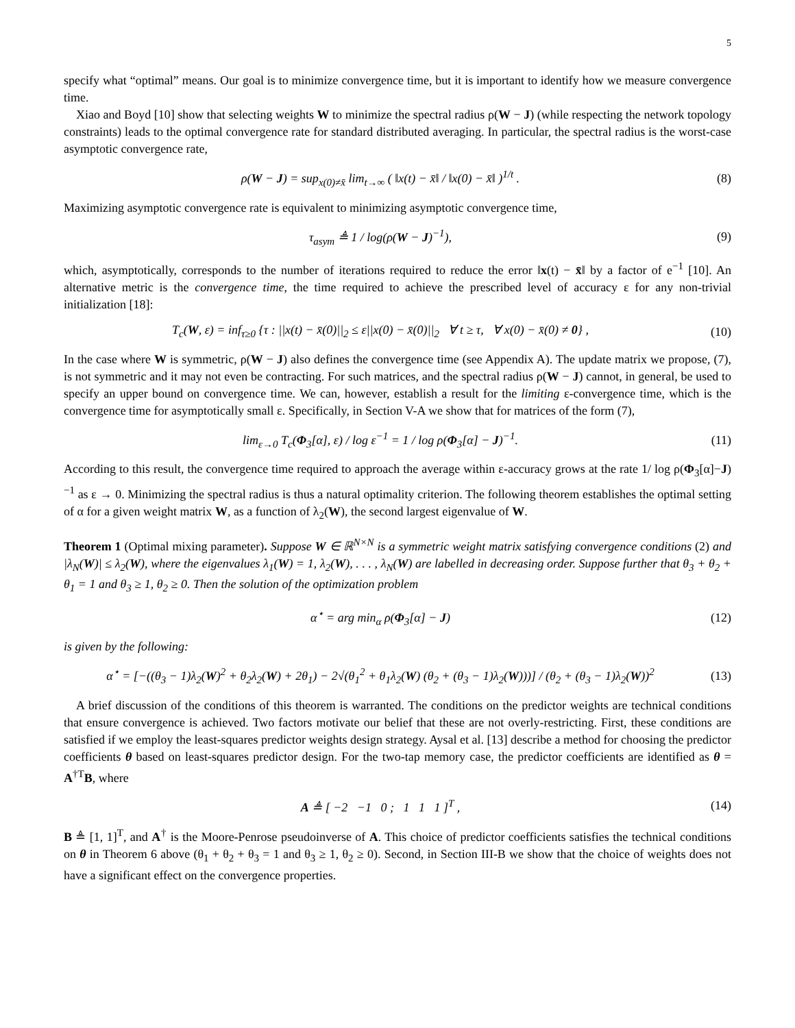5
specify what “optimal” means. Our goal is to minimize convergence time, but it is important to identify how we measure convergence time.
Xiao and Boyd [10] show that selecting weights W to minimize the spectral radius ρ(W − J) (while respecting the network topology constraints) leads to the optimal convergence rate for standard distributed averaging. In particular, the spectral radius is the worst-case asymptotic convergence rate,
ρ(W − J) = sup<sub>x(0)≠x̄</sub> lim<sub>t→∞</sub> ( ‖x(t) − x̄‖ / ‖x(0) − x̄‖ )<sup>1/t</sup> .
(8)
Maximizing asymptotic convergence rate is equivalent to minimizing asymptotic convergence time,
τ<sub>asym</sub> ≜ 1 / log(ρ(W − J)<sup>−1</sup>), (9)
which, asymptotically, corresponds to the number of iterations required to reduce the error ‖x(t) − x̄‖ by a factor of e<sup>−1</sup> [10]. An alternative metric is the convergence time, the time required to achieve the prescribed level of accuracy ε for any non-trivial initialization [18]:
T<sub>c</sub>(W, ε) = inf<sub>τ≥0</sub> {τ : ||x(t) − x̄(0)||<sub>2</sub> ≤ ε||x(0) − x̄(0)||<sub>2</sub> ∀ t ≥ τ, ∀ x(0) − x̄(0) ≠ 0} ,
(10)
In the case where W is symmetric, ρ(W − J) also defines the convergence time (see Appendix A). The update matrix we propose, (7), is not symmetric and it may not even be contracting. For such matrices, and the spectral radius ρ(W − J) cannot, in general, be used to specify an upper bound on convergence time. We can, however, establish a result for the limiting ε-convergence time, which is the convergence time for asymptotically small ε. Specifically, in Section V-A we show that for matrices of the form (7),
lim<sub>ε→0</sub> T<sub>c</sub>(Φ<sub>3</sub>[α], ε) / log ε<sup>−1</sup> = 1 / log ρ(Φ<sub>3</sub>[α] − J)<sup>−1</sup>.
(11)
According to this result, the convergence time required to approach the average within ε-accuracy grows at the rate 1/ log ρ(Φ<sub>3</sub>[α]−J)<sup>−1</sup> as ε → 0. Minimizing the spectral radius is thus a natural optimality criterion. The following theorem establishes the optimal setting of α for a given weight matrix W, as a function of λ<sub>2</sub>(W), the second largest eigenvalue of W.
Theorem 1 (Optimal mixing parameter). Suppose W ∈ ℝ<sup>N×N</sup> is a symmetric weight matrix satisfying convergence conditions (2) and |λ<sub>N</sub>(W)| ≤ λ<sub>2</sub>(W), where the eigenvalues λ<sub>1</sub>(W) = 1, λ<sub>2</sub>(W), . . . , λ<sub>N</sub>(W) are labelled in decreasing order. Suppose further that θ<sub>3</sub> + θ<sub>2</sub> + θ<sub>1</sub> = 1 and θ<sub>3</sub> ≥ 1, θ<sub>2</sub> ≥ 0. Then the solution of the optimization problem
α<sup>⋆</sup> = arg min<sub>α</sub> ρ(Φ<sub>3</sub>[α] − J) (12)
is given by the following:
α<sup>⋆</sup> = [−((θ<sub>3</sub> − 1)λ<sub>2</sub>(W)<sup>2</sup> + θ<sub>2</sub>λ<sub>2</sub>(W) + 2θ<sub>1</sub>) − 2√(θ<sub>1</sub><sup>2</sup> + θ<sub>1</sub>λ<sub>2</sub>(W) (θ<sub>2</sub> + (θ<sub>3</sub> − 1)λ<sub>2</sub>(W)))] / (θ<sub>2</sub> + (θ<sub>3</sub> − 1)λ<sub>2</sub>(W))<sup>2</sup>
(13)
A brief discussion of the conditions of this theorem is warranted. The conditions on the predictor weights are technical conditions that ensure convergence is achieved. Two factors motivate our belief that these are not overly-restricting. First, these conditions are satisfied if we employ the least-squares predictor weights design strategy. Aysal et al. [13] describe a method for choosing the predictor coefficients θ based on least-squares predictor design. For the two-tap memory case, the predictor coefficients are identified as θ = A<sup>†T</sup>B, where
A ≜ [ −2 −1 0 ; 1 1 1 ]<sup>T</sup> ,
(14)
B ≜ [1, 1]<sup>T</sup>, and A<sup>†</sup> is the Moore-Penrose pseudoinverse of A. This choice of predictor coefficients satisfies the technical conditions on θ in Theorem 6 above (θ<sub>1</sub> + θ<sub>2</sub> + θ<sub>3</sub> = 1 and θ<sub>3</sub> ≥ 1, θ<sub>2</sub> ≥ 0). Second, in Section III-B we show that the choice of weights does not have a significant effect on the convergence properties.